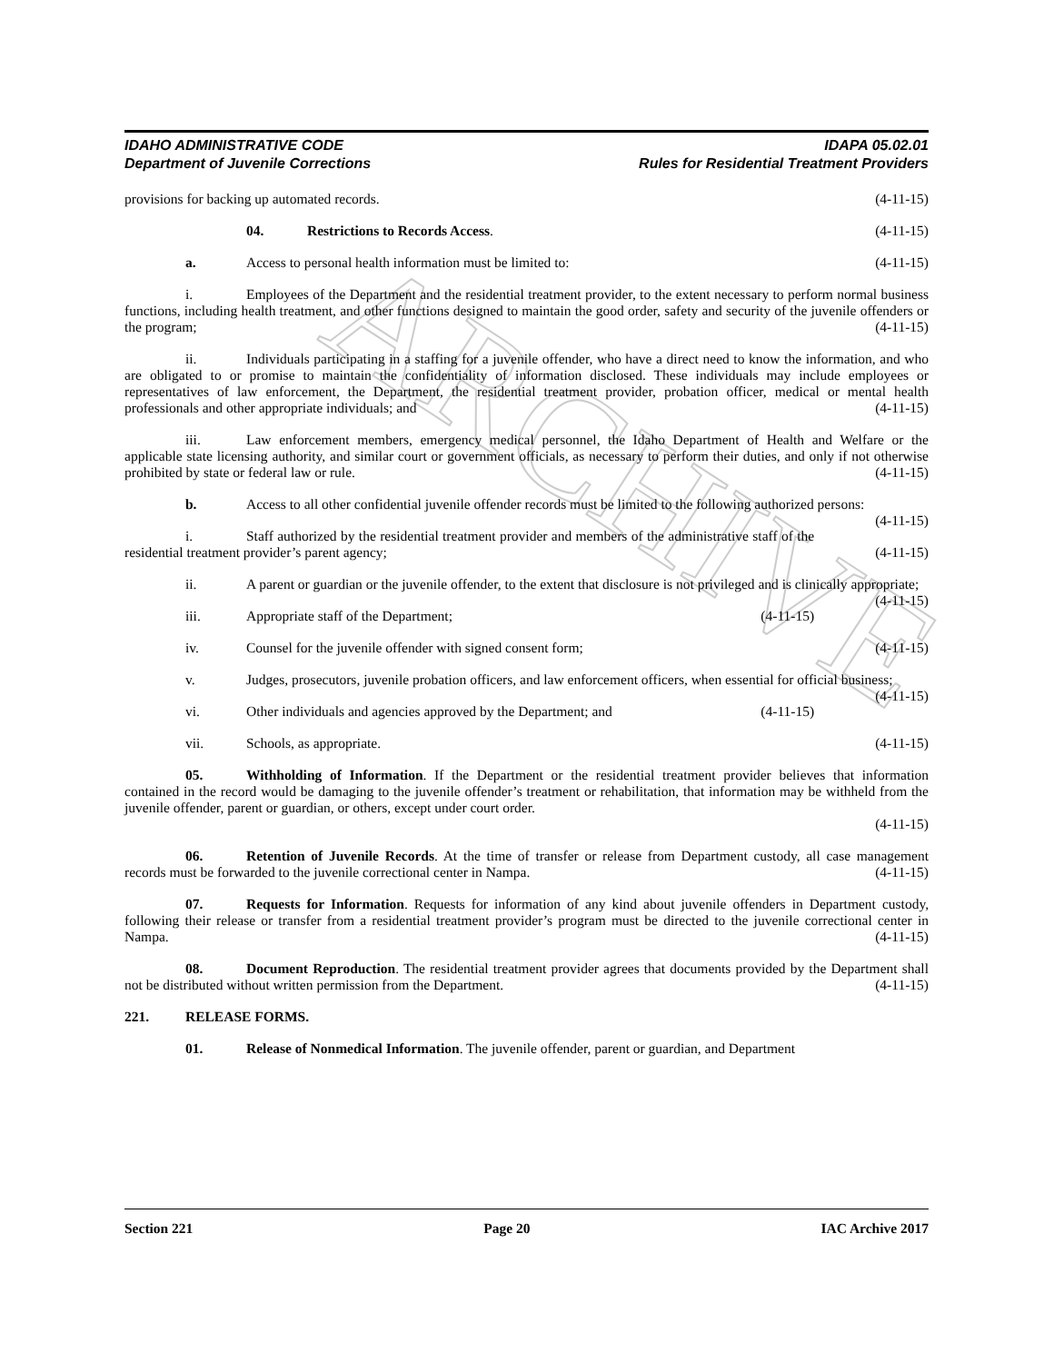ARCHIVE
IDAHO ADMINISTRATIVE CODE
Department of Juvenile Corrections
IDAPA 05.02.01
Rules for Residential Treatment Providers
provisions for backing up automated records. (4-11-15)
04. Restrictions to Records Access. (4-11-15)
a. Access to personal health information must be limited to: (4-11-15)
i. Employees of the Department and the residential treatment provider, to the extent necessary to perform normal business functions, including health treatment, and other functions designed to maintain the good order, safety and security of the juvenile offenders or the program; (4-11-15)
ii. Individuals participating in a staffing for a juvenile offender, who have a direct need to know the information, and who are obligated to or promise to maintain the confidentiality of information disclosed. These individuals may include employees or representatives of law enforcement, the Department, the residential treatment provider, probation officer, medical or mental health professionals and other appropriate individuals; and (4-11-15)
iii. Law enforcement members, emergency medical personnel, the Idaho Department of Health and Welfare or the applicable state licensing authority, and similar court or government officials, as necessary to perform their duties, and only if not otherwise prohibited by state or federal law or rule. (4-11-15)
b. Access to all other confidential juvenile offender records must be limited to the following authorized persons: (4-11-15)
i. Staff authorized by the residential treatment provider and members of the administrative staff of the residential treatment provider’s parent agency; (4-11-15)
ii. A parent or guardian or the juvenile offender, to the extent that disclosure is not privileged and is clinically appropriate; (4-11-15)
iii. Appropriate staff of the Department; (4-11-15)
iv. Counsel for the juvenile offender with signed consent form; (4-11-15)
v. Judges, prosecutors, juvenile probation officers, and law enforcement officers, when essential for official business; (4-11-15)
vi. Other individuals and agencies approved by the Department; and (4-11-15)
vii. Schools, as appropriate. (4-11-15)
05. Withholding of Information. If the Department or the residential treatment provider believes that information contained in the record would be damaging to the juvenile offender’s treatment or rehabilitation, that information may be withheld from the juvenile offender, parent or guardian, or others, except under court order.
(4-11-15)
06. Retention of Juvenile Records. At the time of transfer or release from Department custody, all case management records must be forwarded to the juvenile correctional center in Nampa. (4-11-15)
07. Requests for Information. Requests for information of any kind about juvenile offenders in Department custody, following their release or transfer from a residential treatment provider’s program must be directed to the juvenile correctional center in Nampa. (4-11-15)
08. Document Reproduction. The residential treatment provider agrees that documents provided by the Department shall not be distributed without written permission from the Department. (4-11-15)
221. RELEASE FORMS.
01. Release of Nonmedical Information. The juvenile offender, parent or guardian, and Department
Section 221 Page 20 IAC Archive 2017